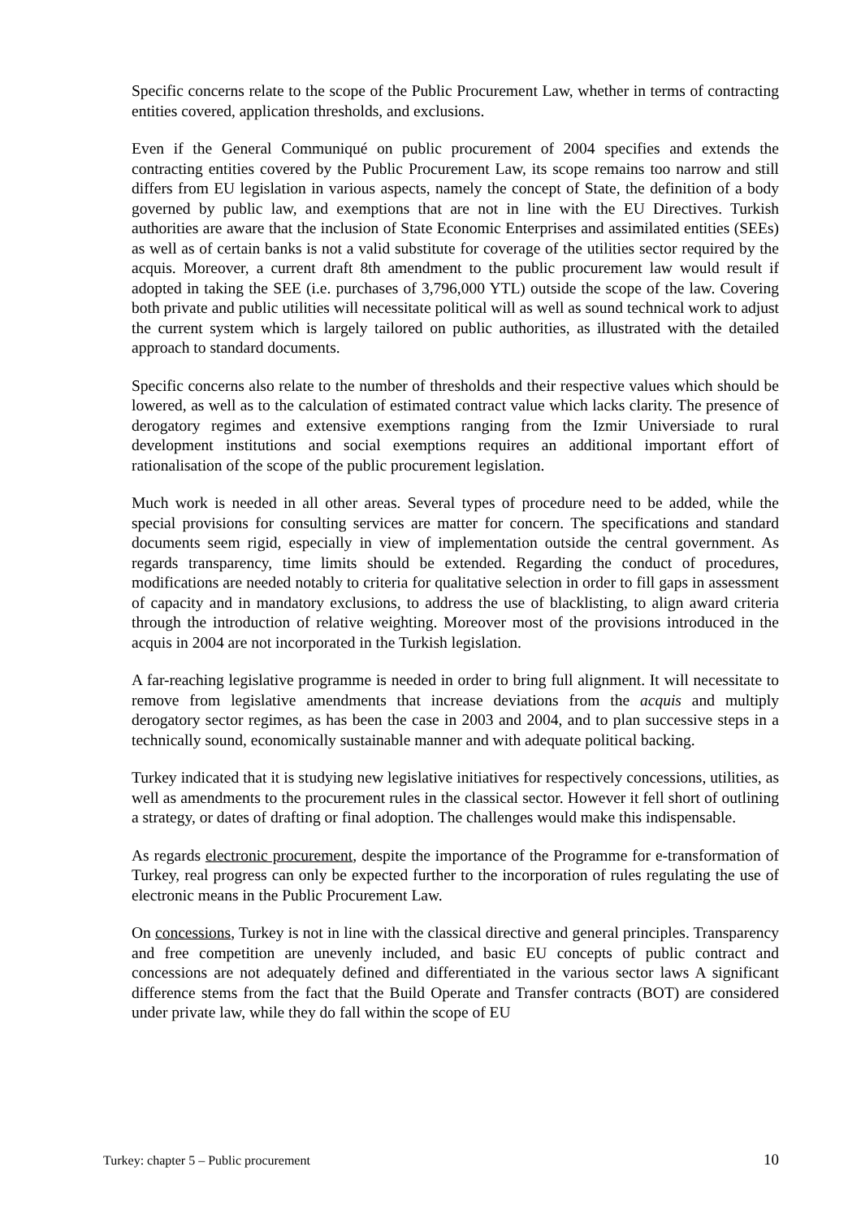Specific concerns relate to the scope of the Public Procurement Law, whether in terms of contracting entities covered, application thresholds, and exclusions.
Even if the General Communiqué on public procurement of 2004 specifies and extends the contracting entities covered by the Public Procurement Law, its scope remains too narrow and still differs from EU legislation in various aspects, namely the concept of State, the definition of a body governed by public law, and exemptions that are not in line with the EU Directives. Turkish authorities are aware that the inclusion of State Economic Enterprises and assimilated entities (SEEs) as well as of certain banks is not a valid substitute for coverage of the utilities sector required by the acquis. Moreover, a current draft 8th amendment to the public procurement law would result if adopted in taking the SEE (i.e. purchases of 3,796,000 YTL) outside the scope of the law. Covering both private and public utilities will necessitate political will as well as sound technical work to adjust the current system which is largely tailored on public authorities, as illustrated with the detailed approach to standard documents.
Specific concerns also relate to the number of thresholds and their respective values which should be lowered, as well as to the calculation of estimated contract value which lacks clarity. The presence of derogatory regimes and extensive exemptions ranging from the Izmir Universiade to rural development institutions and social exemptions requires an additional important effort of rationalisation of the scope of the public procurement legislation.
Much work is needed in all other areas. Several types of procedure need to be added, while the special provisions for consulting services are matter for concern. The specifications and standard documents seem rigid, especially in view of implementation outside the central government. As regards transparency, time limits should be extended. Regarding the conduct of procedures, modifications are needed notably to criteria for qualitative selection in order to fill gaps in assessment of capacity and in mandatory exclusions, to address the use of blacklisting, to align award criteria through the introduction of relative weighting. Moreover most of the provisions introduced in the acquis in 2004 are not incorporated in the Turkish legislation.
A far-reaching legislative programme is needed in order to bring full alignment. It will necessitate to remove from legislative amendments that increase deviations from the acquis and multiply derogatory sector regimes, as has been the case in 2003 and 2004, and to plan successive steps in a technically sound, economically sustainable manner and with adequate political backing.
Turkey indicated that it is studying new legislative initiatives for respectively concessions, utilities, as well as amendments to the procurement rules in the classical sector. However it fell short of outlining a strategy, or dates of drafting or final adoption. The challenges would make this indispensable.
As regards electronic procurement, despite the importance of the Programme for e-transformation of Turkey, real progress can only be expected further to the incorporation of rules regulating the use of electronic means in the Public Procurement Law.
On concessions, Turkey is not in line with the classical directive and general principles. Transparency and free competition are unevenly included, and basic EU concepts of public contract and concessions are not adequately defined and differentiated in the various sector laws A significant difference stems from the fact that the Build Operate and Transfer contracts (BOT) are considered under private law, while they do fall within the scope of EU
Turkey: chapter 5 – Public procurement 10